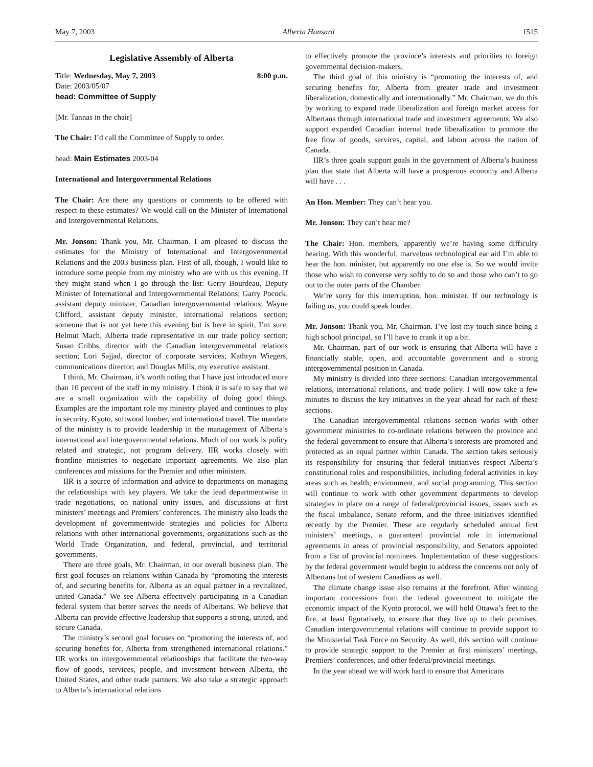May 7, 2003 Alberta Hansard 1515
Legislative Assembly of Alberta
Title: Wednesday, May 7, 2003 8:00 p.m.
Date: 2003/05/07
head: Committee of Supply
[Mr. Tannas in the chair]
The Chair: I’d call the Committee of Supply to order.
head: Main Estimates 2003-04
International and Intergovernmental Relations
The Chair: Are there any questions or comments to be offered with respect to these estimates? We would call on the Minister of International and Intergovernmental Relations.
Mr. Jonson: Thank you, Mr. Chairman. I am pleased to discuss the estimates for the Ministry of International and Intergovernmental Relations and the 2003 business plan. First of all, though, I would like to introduce some people from my ministry who are with us this evening. If they might stand when I go through the list: Gerry Bourdeau, Deputy Minister of International and Intergovernmental Relations; Garry Pocock, assistant deputy minister, Canadian intergovernmental relations; Wayne Clifford, assistant deputy minister, international relations section; someone that is not yet here this evening but is here in spirit, I’m sure, Helmut Mach, Alberta trade representative in our trade policy section; Susan Cribbs, director with the Canadian intergovernmental relations section; Lori Sajjad, director of corporate services; Kathryn Wiegers, communications director; and Douglas Mills, my executive assistant.
I think, Mr. Chairman, it’s worth noting that I have just introduced more than 10 percent of the staff in my ministry. I think it is safe to say that we are a small organization with the capability of doing good things. Examples are the important role my ministry played and continues to play in security, Kyoto, softwood lumber, and international travel. The mandate of the ministry is to provide leadership in the management of Alberta’s international and intergovernmental relations. Much of our work is policy related and strategic, not program delivery. IIR works closely with frontline ministries to negotiate important agreements. We also plan conferences and missions for the Premier and other ministers.
IIR is a source of information and advice to departments on managing the relationships with key players. We take the lead departmentwise in trade negotiations, on national unity issues, and discussions at first ministers’ meetings and Premiers’ conferences. The ministry also leads the development of governmentwide strategies and policies for Alberta relations with other international governments, organizations such as the World Trade Organization, and federal, provincial, and territorial governments.
There are three goals, Mr. Chairman, in our overall business plan. The first goal focuses on relations within Canada by “promoting the interests of, and securing benefits for, Alberta as an equal partner in a revitalized, united Canada.” We see Alberta effectively participating in a Canadian federal system that better serves the needs of Albertans. We believe that Alberta can provide effective leadership that supports a strong, united, and secure Canada.
The ministry’s second goal focuses on “promoting the interests of, and securing benefits for, Alberta from strengthened international relations.” IIR works on intergovernmental relationships that facilitate the two-way flow of goods, services, people, and investment between Alberta, the United States, and other trade partners. We also take a strategic approach to Alberta’s international relations
to effectively promote the province’s interests and priorities to foreign governmental decision-makers.
The third goal of this ministry is “promoting the interests of, and securing benefits for, Alberta from greater trade and investment liberalization, domestically and internationally.” Mr. Chairman, we do this by working to expand trade liberalization and foreign market access for Albertans through international trade and investment agreements. We also support expanded Canadian internal trade liberalization to promote the free flow of goods, services, capital, and labour across the nation of Canada.
IIR’s three goals support goals in the government of Alberta’s business plan that state that Alberta will have a prosperous economy and Alberta will have . . .
An Hon. Member: They can’t hear you.
Mr. Jonson: They can’t hear me?
The Chair: Hon. members, apparently we’re having some difficulty hearing. With this wonderful, marvelous technological ear aid I’m able to hear the hon. minister, but apparently no one else is. So we would invite those who wish to converse very softly to do so and those who can’t to go out to the outer parts of the Chamber.
We’re sorry for this interruption, hon. minister. If our technology is failing us, you could speak louder.
Mr. Jonson: Thank you, Mr. Chairman. I’ve lost my touch since being a high school principal, so I’ll have to crank it up a bit.
Mr. Chairman, part of our work is ensuring that Alberta will have a financially stable, open, and accountable government and a strong intergovernmental position in Canada.
My ministry is divided into three sections: Canadian intergovernmental relations, international relations, and trade policy. I will now take a few minutes to discuss the key initiatives in the year ahead for each of these sections.
The Canadian intergovernmental relations section works with other government ministries to co-ordinate relations between the province and the federal government to ensure that Alberta’s interests are promoted and protected as an equal partner within Canada. The section takes seriously its responsibility for ensuring that federal initiatives respect Alberta’s constitutional roles and responsibilities, including federal activities in key areas such as health, environment, and social programming. This section will continue to work with other government departments to develop strategies in place on a range of federal/provincial issues, issues such as the fiscal imbalance, Senate reform, and the three initiatives identified recently by the Premier. These are regularly scheduled annual first ministers’ meetings, a guaranteed provincial role in international agreements in areas of provincial responsibility, and Senators appointed from a list of provincial nominees. Implementation of these suggestions by the federal government would begin to address the concerns not only of Albertans but of western Canadians as well.
The climate change issue also remains at the forefront. After winning important concessions from the federal government to mitigate the economic impact of the Kyoto protocol, we will hold Ottawa’s feet to the fire, at least figuratively, to ensure that they live up to their promises. Canadian intergovernmental relations will continue to provide support to the Ministerial Task Force on Security. As well, this section will continue to provide strategic support to the Premier at first ministers’ meetings, Premiers’ conferences, and other federal/provincial meetings.
In the year ahead we will work hard to ensure that Americans